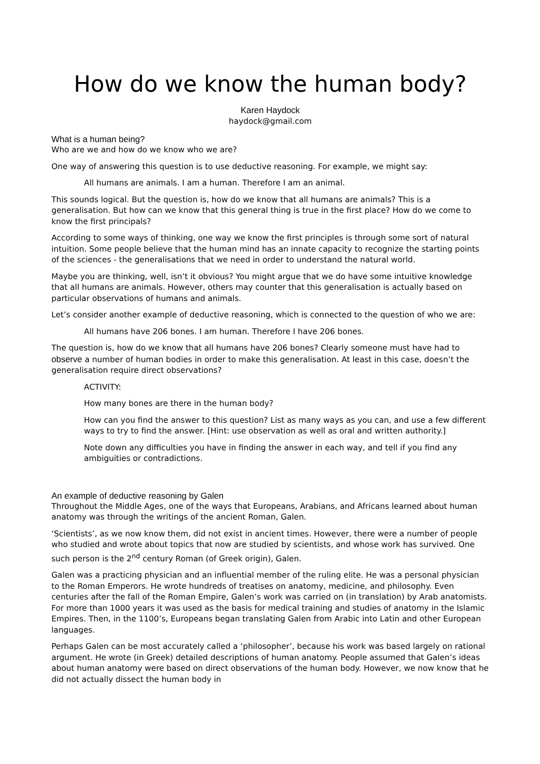How do we know the human body?
Karen Haydock
haydock@gmail.com
What is a human being?
Who are we and how do we know who we are?
One way of answering this question is to use deductive reasoning. For example, we might say:
All humans are animals. I am a human. Therefore I am an animal.
This sounds logical. But the question is, how do we know that all humans are animals? This is a generalisation. But how can we know that this general thing is true in the first place? How do we come to know the first principals?
According to some ways of thinking, one way we know the first principles is through some sort of natural intuition. Some people believe that the human mind has an innate capacity to recognize the starting points of the sciences - the generalisations that we need in order to understand the natural world.
Maybe you are thinking, well, isn’t it obvious? You might argue that we do have some intuitive knowledge that all humans are animals. However, others may counter that this generalisation is actually based on particular observations of humans and animals.
Let’s consider another example of deductive reasoning, which is connected to the question of who we are:
All humans have 206 bones. I am human. Therefore I have 206 bones.
The question is, how do we know that all humans have 206 bones? Clearly someone must have had to observe a number of human bodies in order to make this generalisation. At least in this case, doesn’t the generalisation require direct observations?
ACTIVITY:
How many bones are there in the human body?
How can you find the answer to this question? List as many ways as you can, and use a few different ways to try to find the answer. [Hint: use observation as well as oral and written authority.]
Note down any difficulties you have in finding the answer in each way, and tell if you find any ambiguities or contradictions.
An example of deductive reasoning by Galen
Throughout the Middle Ages, one of the ways that Europeans, Arabians, and Africans learned about human anatomy was through the writings of the ancient Roman, Galen.
‘Scientists’, as we now know them, did not exist in ancient times. However, there were a number of people who studied and wrote about topics that now are studied by scientists, and whose work has survived. One such person is the 2<sup>nd</sup> century Roman (of Greek origin), Galen.
Galen was a practicing physician and an influential member of the ruling elite. He was a personal physician to the Roman Emperors. He wrote hundreds of treatises on anatomy, medicine, and philosophy. Even centuries after the fall of the Roman Empire, Galen’s work was carried on (in translation) by Arab anatomists. For more than 1000 years it was used as the basis for medical training and studies of anatomy in the Islamic Empires. Then, in the 1100’s, Europeans began translating Galen from Arabic into Latin and other European languages.
Perhaps Galen can be most accurately called a ‘philosopher’, because his work was based largely on rational argument. He wrote (in Greek) detailed descriptions of human anatomy. People assumed that Galen’s ideas about human anatomy were based on direct observations of the human body. However, we now know that he did not actually dissect the human body in